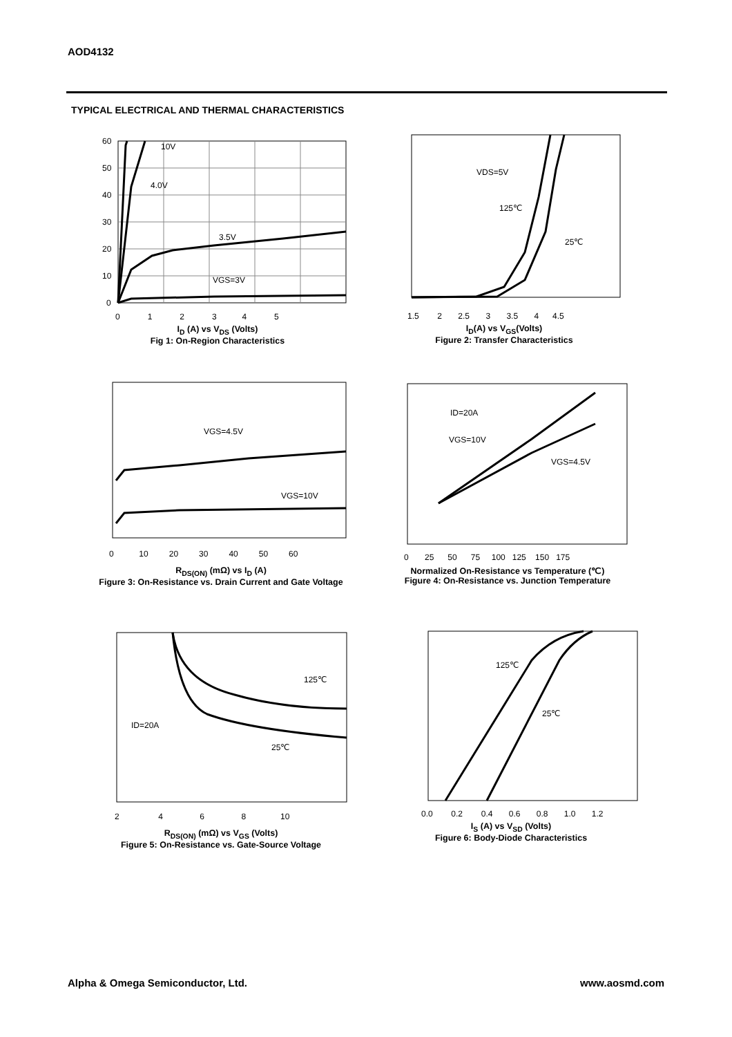AOD4132
TYPICAL ELECTRICAL AND THERMAL CHARACTERISTICS
10V
4.0V
3.5V
VGS=3V
60
50
40
30
20
10
0
0 1 2 3 4 5
I<sub>D</sub> (A) vs V<sub>DS</sub> (Volts)
Fig 1: On-Region Characteristics
VDS=5V
125℃
25℃
1.5 2 2.5 3 3.5 4 4.5
I<sub>D</sub>(A) vs V<sub>GS</sub>(Volts)
Figure 2: Transfer Characteristics
VGS=4.5V
VGS=10V
0 10 20 30 40 50 60
R<sub>DS(ON)</sub> (mΩ) vs I<sub>D</sub> (A)
Figure 3: On-Resistance vs. Drain Current and Gate Voltage
ID=20A
VGS=10V
VGS=4.5V
0 25 50 75 100 125 150 175
Normalized On-Resistance vs Temperature (℃)
Figure 4: On-Resistance vs. Junction Temperature
125℃
ID=20A
25℃
2 4 6 8 10
R<sub>DS(ON)</sub> (mΩ) vs V<sub>GS</sub> (Volts)
Figure 5: On-Resistance vs. Gate-Source Voltage
125℃
25℃
0.0 0.2 0.4 0.6 0.8 1.0 1.2
I<sub>S</sub> (A) vs V<sub>SD</sub> (Volts)
Figure 6: Body-Diode Characteristics
Alpha & Omega Semiconductor, Ltd.
www.aosmd.com